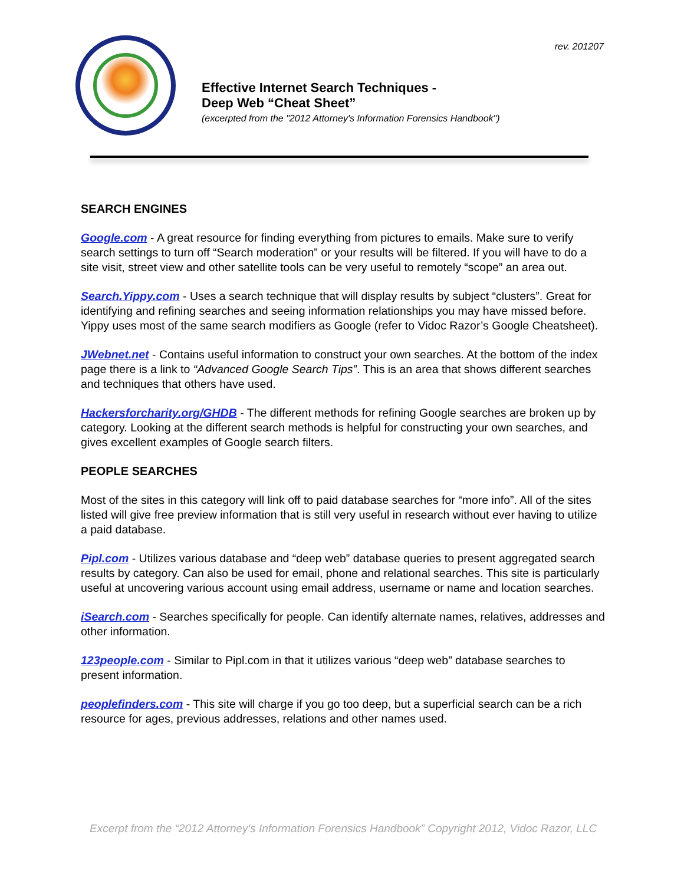rev. 201207
Effective Internet Search Techniques -
Deep Web “Cheat Sheet”
(excerpted from the "2012 Attorney's Information Forensics Handbook")
SEARCH ENGINES
Google.com - A great resource for finding everything from pictures to emails. Make sure to verify search settings to turn off “Search moderation” or your results will be filtered. If you will have to do a site visit, street view and other satellite tools can be very useful to remotely “scope” an area out.
Search.Yippy.com - Uses a search technique that will display results by subject “clusters”. Great for identifying and refining searches and seeing information relationships you may have missed before. Yippy uses most of the same search modifiers as Google (refer to Vidoc Razor’s Google Cheatsheet).
JWebnet.net - Contains useful information to construct your own searches. At the bottom of the index page there is a link to “Advanced Google Search Tips”. This is an area that shows different searches and techniques that others have used.
Hackersforcharity.org/GHDB - The different methods for refining Google searches are broken up by category. Looking at the different search methods is helpful for constructing your own searches, and gives excellent examples of Google search filters.
PEOPLE SEARCHES
Most of the sites in this category will link off to paid database searches for “more info”. All of the sites listed will give free preview information that is still very useful in research without ever having to utilize a paid database.
Pipl.com - Utilizes various database and “deep web” database queries to present aggregated search results by category. Can also be used for email, phone and relational searches. This site is particularly useful at uncovering various account using email address, username or name and location searches.
iSearch.com - Searches specifically for people. Can identify alternate names, relatives, addresses and other information.
123people.com - Similar to Pipl.com in that it utilizes various “deep web” database searches to present information.
peoplefinders.com - This site will charge if you go too deep, but a superficial search can be a rich resource for ages, previous addresses, relations and other names used.
Excerpt from the “2012 Attorney's Information Forensics Handbook” Copyright 2012, Vidoc Razor, LLC